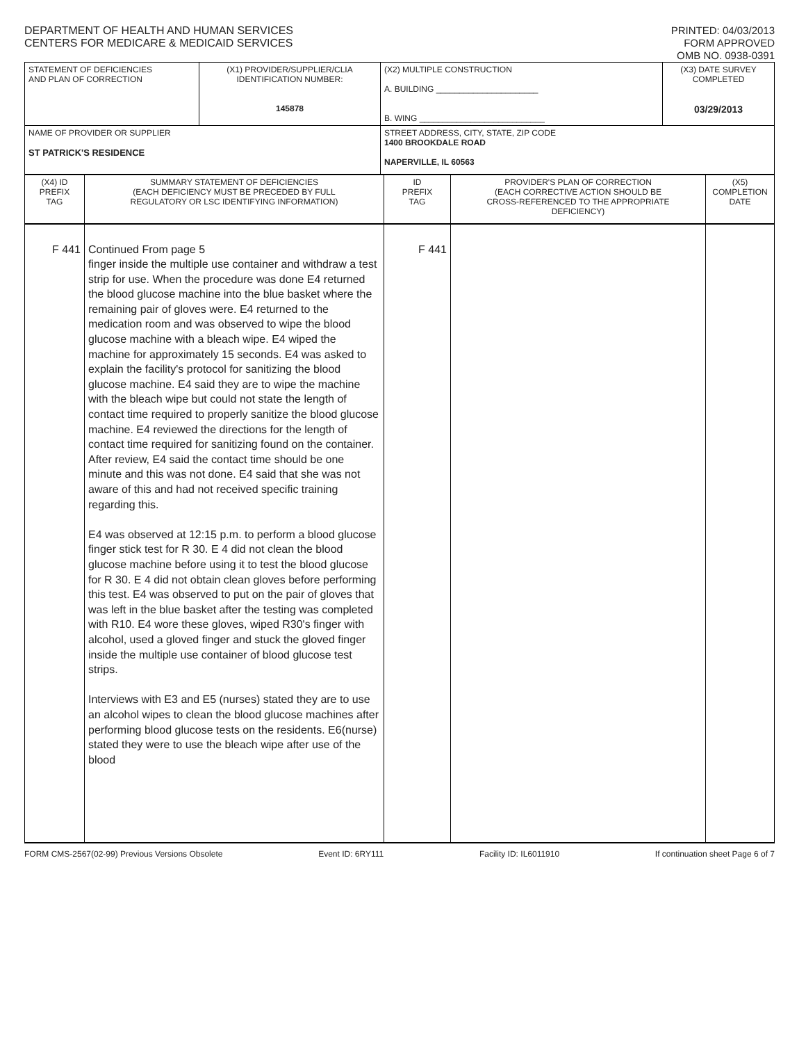DEPARTMENT OF HEALTH AND HUMAN SERVICES
CENTERS FOR MEDICARE & MEDICAID SERVICES
PRINTED: 04/03/2013
FORM APPROVED
OMB NO. 0938-0391
| STATEMENT OF DEFICIENCIES AND PLAN OF CORRECTION | (X1) PROVIDER/SUPPLIER/CLIA IDENTIFICATION NUMBER: 145878 | (X2) MULTIPLE CONSTRUCTION A. BUILDING ______________________ B. WING ___________________________ | (X3) DATE SURVEY COMPLETED 03/29/2013 |
| NAME OF PROVIDER OR SUPPLIER ST PATRICK'S RESIDENCE | | STREET ADDRESS, CITY, STATE, ZIP CODE 1400 BROOKDALE ROAD NAPERVILLE, IL 60563 | |
| (X4) ID PREFIX TAG | SUMMARY STATEMENT OF DEFICIENCIES (EACH DEFICIENCY MUST BE PRECEDED BY FULL REGULATORY OR LSC IDENTIFYING INFORMATION) | ID PREFIX TAG | PROVIDER'S PLAN OF CORRECTION (EACH CORRECTIVE ACTION SHOULD BE CROSS-REFERENCED TO THE APPROPRIATE DEFICIENCY) | (X5) COMPLETION DATE |
| F 441 | Continued From page 5 finger inside the multiple use container and withdraw a test strip for use. When the procedure was done E4 returned the blood glucose machine into the blue basket where the remaining pair of gloves were. E4 returned to the medication room and was observed to wipe the blood glucose machine with a bleach wipe. E4 wiped the machine for approximately 15 seconds. E4 was asked to explain the facility's protocol for sanitizing the blood glucose machine. E4 said they are to wipe the machine with the bleach wipe but could not state the length of contact time required to properly sanitize the blood glucose machine. E4 reviewed the directions for the length of contact time required for sanitizing found on the container. After review, E4 said the contact time should be one minute and this was not done. E4 said that she was not aware of this and had not received specific training regarding this. E4 was observed at 12:15 p.m. to perform a blood glucose finger stick test for R 30. E 4 did not clean the blood glucose machine before using it to test the blood glucose for R 30. E 4 did not obtain clean gloves before performing this test. E4 was observed to put on the pair of gloves that was left in the blue basket after the testing was completed with R10. E4 wore these gloves, wiped R30's finger with alcohol, used a gloved finger and stuck the gloved finger inside the multiple use container of blood glucose test strips. Interviews with E3 and E5 (nurses) stated they are to use an alcohol wipes to clean the blood glucose machines after performing blood glucose tests on the residents. E6(nurse) stated they were to use the bleach wipe after use of the blood | F 441 | | |
FORM CMS-2567(02-99) Previous Versions Obsolete Event ID: 6RY111 Facility ID: IL6011910 If continuation sheet Page 6 of 7